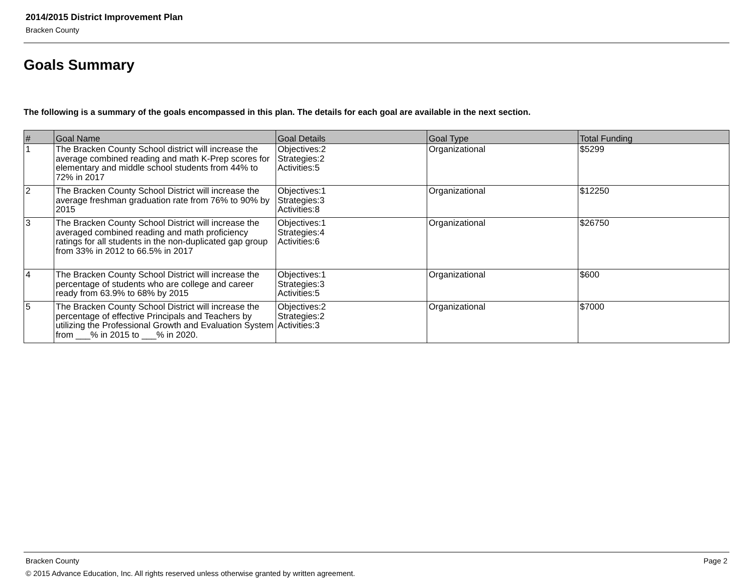2014/2015 District Improvement Plan
Bracken County
Goals Summary
The following is a summary of the goals encompassed in this plan. The details for each goal are available in the next section.
| # | Goal Name | Goal Details | Goal Type | Total Funding |
| --- | --- | --- | --- | --- |
| 1 | The Bracken County School district will increase the average combined reading and math K-Prep scores for elementary and middle school students from 44% to 72% in 2017 | Objectives:2 Strategies:2 Activities:5 | Organizational | $5299 |
| 2 | The Bracken County School District will increase the average freshman graduation rate from 76% to 90% by 2015 | Objectives:1 Strategies:3 Activities:8 | Organizational | $12250 |
| 3 | The Bracken County School District will increase the averaged combined reading and math proficiency ratings for all students in the non-duplicated gap group from 33% in 2012 to 66.5% in 2017 | Objectives:1 Strategies:4 Activities:6 | Organizational | $26750 |
| 4 | The Bracken County School District will increase the percentage of students who are college and career ready from 63.9% to 68% by 2015 | Objectives:1 Strategies:3 Activities:5 | Organizational | $600 |
| 5 | The Bracken County School District will increase the percentage of effective Principals and Teachers by utilizing the Professional Growth and Evaluation System from ___% in 2015 to ___% in 2020. | Objectives:2 Strategies:2 Activities:3 | Organizational | $7000 |
Bracken County Page 2
© 2015 Advance Education, Inc. All rights reserved unless otherwise granted by written agreement.